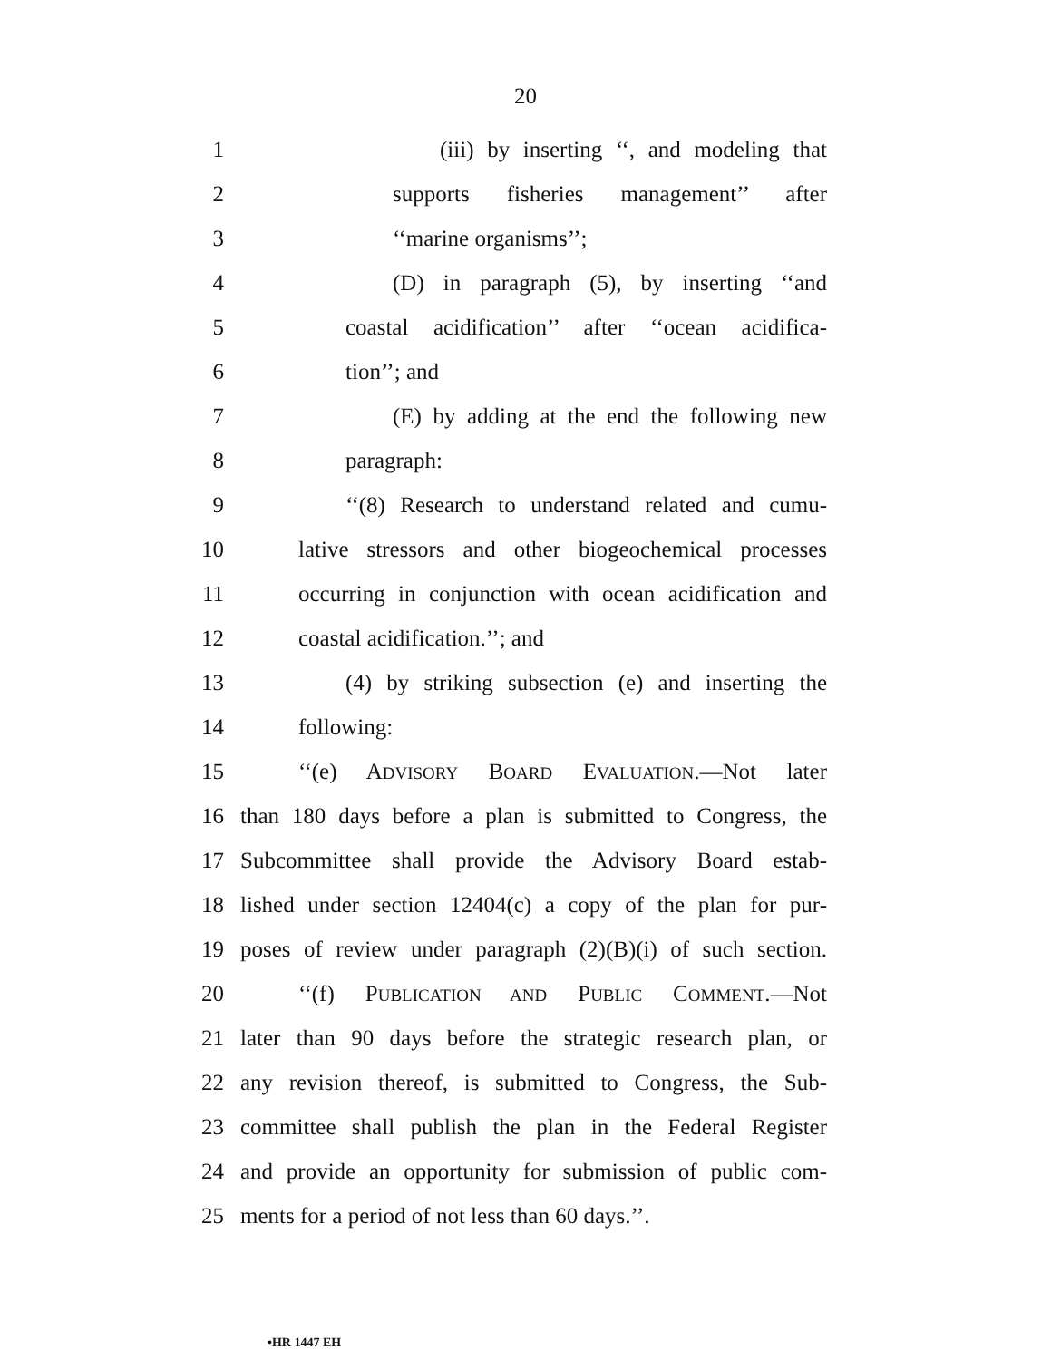20
1 (iii) by inserting ‘‘, and modeling that
2 supports fisheries management’’ after
3 ‘‘marine organisms’’;
4 (D) in paragraph (5), by inserting ‘‘and
5 coastal acidification’’ after ‘‘ocean acidifica-
6 tion’’; and
7 (E) by adding at the end the following new
8 paragraph:
9 ‘‘(8) Research to understand related and cumu-
10 lative stressors and other biogeochemical processes
11 occurring in conjunction with ocean acidification and
12 coastal acidification.’’; and
13 (4) by striking subsection (e) and inserting the
14 following:
15 ‘‘(e) ADVISORY BOARD EVALUATION.—Not later
16 than 180 days before a plan is submitted to Congress, the
17 Subcommittee shall provide the Advisory Board estab-
18 lished under section 12404(c) a copy of the plan for pur-
19 poses of review under paragraph (2)(B)(i) of such section.
20 ‘‘(f) PUBLICATION AND PUBLIC COMMENT.—Not
21 later than 90 days before the strategic research plan, or
22 any revision thereof, is submitted to Congress, the Sub-
23 committee shall publish the plan in the Federal Register
24 and provide an opportunity for submission of public com-
25 ments for a period of not less than 60 days.’’.
•HR 1447 EH